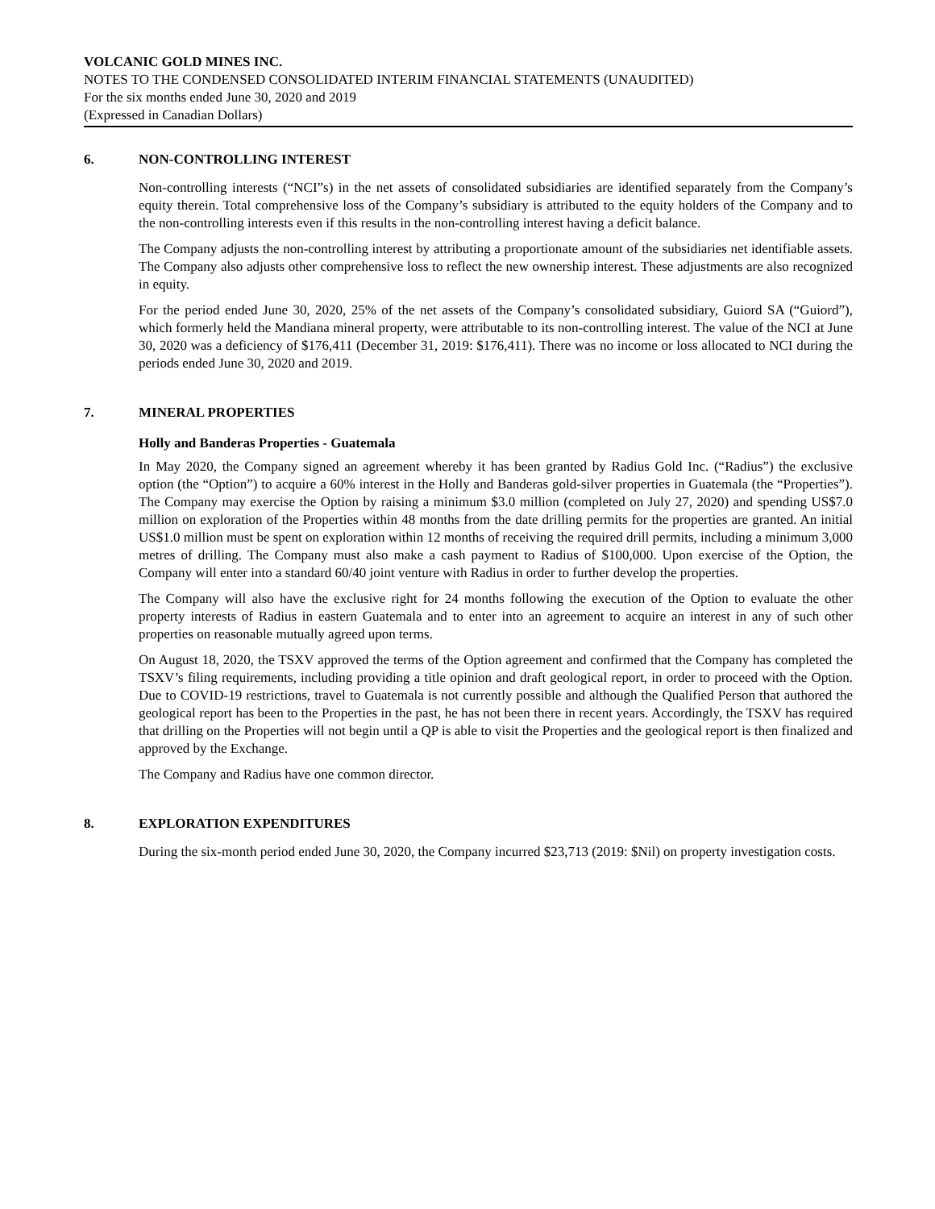VOLCANIC GOLD MINES INC.
NOTES TO THE CONDENSED CONSOLIDATED INTERIM FINANCIAL STATEMENTS (UNAUDITED)
For the six months ended June 30, 2020 and 2019
(Expressed in Canadian Dollars)
6. NON-CONTROLLING INTEREST
Non-controlling interests (“NCI”s) in the net assets of consolidated subsidiaries are identified separately from the Company’s equity therein. Total comprehensive loss of the Company’s subsidiary is attributed to the equity holders of the Company and to the non-controlling interests even if this results in the non-controlling interest having a deficit balance.
The Company adjusts the non-controlling interest by attributing a proportionate amount of the subsidiaries net identifiable assets. The Company also adjusts other comprehensive loss to reflect the new ownership interest. These adjustments are also recognized in equity.
For the period ended June 30, 2020, 25% of the net assets of the Company’s consolidated subsidiary, Guiord SA (“Guiord”), which formerly held the Mandiana mineral property, were attributable to its non-controlling interest. The value of the NCI at June 30, 2020 was a deficiency of $176,411 (December 31, 2019: $176,411). There was no income or loss allocated to NCI during the periods ended June 30, 2020 and 2019.
7. MINERAL PROPERTIES
Holly and Banderas Properties - Guatemala
In May 2020, the Company signed an agreement whereby it has been granted by Radius Gold Inc. (“Radius”) the exclusive option (the “Option”) to acquire a 60% interest in the Holly and Banderas gold-silver properties in Guatemala (the “Properties”). The Company may exercise the Option by raising a minimum $3.0 million (completed on July 27, 2020) and spending US$7.0 million on exploration of the Properties within 48 months from the date drilling permits for the properties are granted. An initial US$1.0 million must be spent on exploration within 12 months of receiving the required drill permits, including a minimum 3,000 metres of drilling. The Company must also make a cash payment to Radius of $100,000. Upon exercise of the Option, the Company will enter into a standard 60/40 joint venture with Radius in order to further develop the properties.
The Company will also have the exclusive right for 24 months following the execution of the Option to evaluate the other property interests of Radius in eastern Guatemala and to enter into an agreement to acquire an interest in any of such other properties on reasonable mutually agreed upon terms.
On August 18, 2020, the TSXV approved the terms of the Option agreement and confirmed that the Company has completed the TSXV’s filing requirements, including providing a title opinion and draft geological report, in order to proceed with the Option. Due to COVID-19 restrictions, travel to Guatemala is not currently possible and although the Qualified Person that authored the geological report has been to the Properties in the past, he has not been there in recent years. Accordingly, the TSXV has required that drilling on the Properties will not begin until a QP is able to visit the Properties and the geological report is then finalized and approved by the Exchange.
The Company and Radius have one common director.
8. EXPLORATION EXPENDITURES
During the six-month period ended June 30, 2020, the Company incurred $23,713 (2019: $Nil) on property investigation costs.